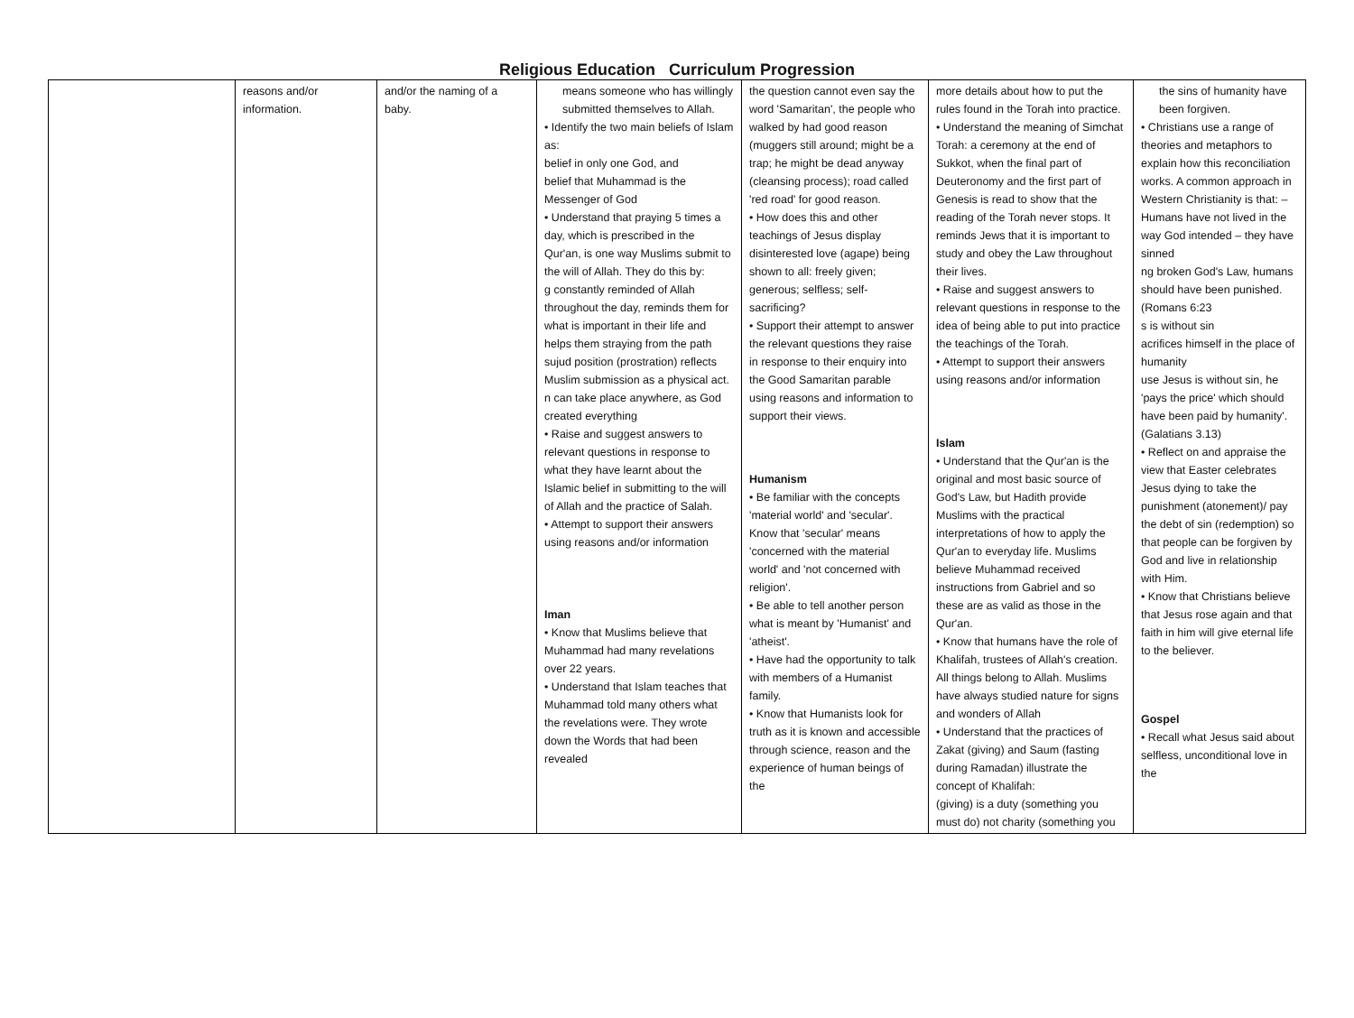Religious Education Curriculum Progression
| | reasons and/or information. | and/or the naming of a baby. | means someone who has willingly submitted themselves to Allah. • Identify the two main beliefs of Islam as: belief in only one God, and belief that Muhammad is the Messenger of God • Understand that praying 5 times a day, which is prescribed in the Qur'an, is one way Muslims submit to the will of Allah. They do this by: g constantly reminded of Allah throughout the day, reminds them for what is important in their life and helps them straying from the path sujud position (prostration) reflects Muslim submission as a physical act. n can take place anywhere, as God created everything • Raise and suggest answers to relevant questions in response to what they have learnt about the Islamic belief in submitting to the will of Allah and the practice of Salah. • Attempt to support their answers using reasons and/or information Iman • Know that Muslims believe that Muhammad had many revelations over 22 years. • Understand that Islam teaches that Muhammad told many others what the revelations were. They wrote down the Words that had been revealed | the question cannot even say the word 'Samaritan', the people who walked by had good reason (muggers still around; might be a trap; he might be dead anyway (cleansing process); road called 'red road' for good reason. • How does this and other teachings of Jesus display disinterested love (agape) being shown to all: freely given; generous; selfless; self-sacrificing? • Support their attempt to answer the relevant questions they raise in response to their enquiry into the Good Samaritan parable using reasons and information to support their views. Humanism • Be familiar with the concepts 'material world' and 'secular'. Know that 'secular' means 'concerned with the material world' and 'not concerned with religion'. • Be able to tell another person what is meant by 'Humanist' and 'atheist'. • Have had the opportunity to talk with members of a Humanist family. • Know that Humanists look for truth as it is known and accessible through science, reason and the experience of human beings of the | more details about how to put the rules found in the Torah into practice. • Understand the meaning of Simchat Torah: a ceremony at the end of Sukkot, when the final part of Deuteronomy and the first part of Genesis is read to show that the reading of the Torah never stops. It reminds Jews that it is important to study and obey the Law throughout their lives. • Raise and suggest answers to relevant questions in response to the idea of being able to put into practice the teachings of the Torah. • Attempt to support their answers using reasons and/or information Islam • Understand that the Qur'an is the original and most basic source of God's Law, but Hadith provide Muslims with the practical interpretations of how to apply the Qur'an to everyday life. Muslims believe Muhammad received instructions from Gabriel and so these are as valid as those in the Qur'an. • Know that humans have the role of Khalifah, trustees of Allah's creation. All things belong to Allah. Muslims have always studied nature for signs and wonders of Allah • Understand that the practices of Zakat (giving) and Saum (fasting during Ramadan) illustrate the concept of Khalifah: (giving) is a duty (something you must do) not charity (something you | the sins of humanity have been forgiven. • Christians use a range of theories and metaphors to explain how this reconciliation works. A common approach in Western Christianity is that: – Humans have not lived in the way God intended – they have sinned ng broken God's Law, humans should have been punished. (Romans 6:23 s is without sin acrifices himself in the place of humanity use Jesus is without sin, he 'pays the price' which should have been paid by humanity'. (Galatians 3.13) • Reflect on and appraise the view that Easter celebrates Jesus dying to take the punishment (atonement)/ pay the debt of sin (redemption) so that people can be forgiven by God and live in relationship with Him. • Know that Christians believe that Jesus rose again and that faith in him will give eternal life to the believer. Gospel • Recall what Jesus said about selfless, unconditional love in the |